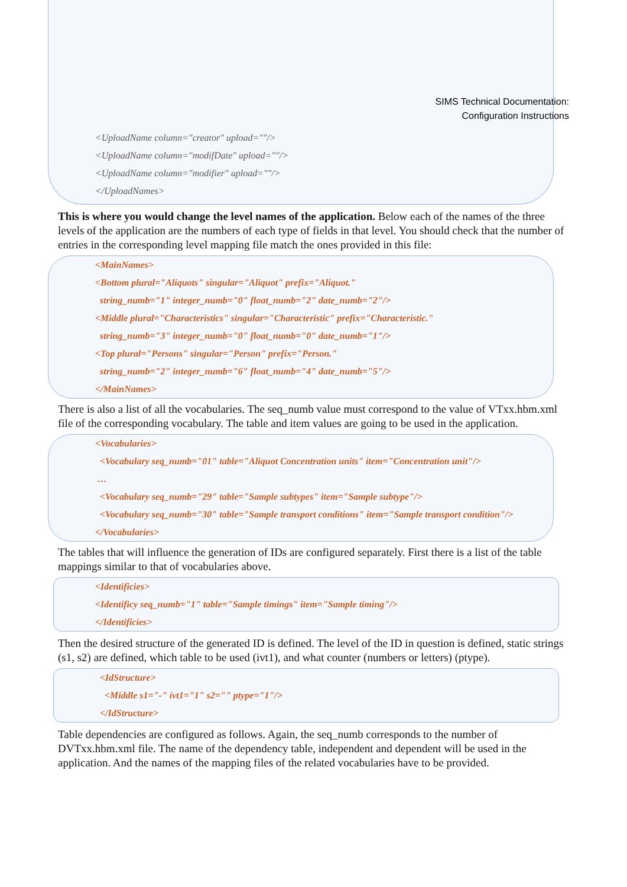SIMS Technical Documentation:
Configuration Instructions
<UploadName column="creator" upload=""/>
<UploadName column="modifDate" upload=""/>
<UploadName column="modifier" upload=""/>
</UploadNames>
This is where you would change the level names of the application. Below each of the names of the three levels of the application are the numbers of each type of fields in that level. You should check that the number of entries in the corresponding level mapping file match the ones provided in this file:
<MainNames>
<Bottom plural="Aliquots" singular="Aliquot" prefix="Aliquot."
string_numb="1" integer_numb="0" float_numb="2" date_numb="2"/>
<Middle plural="Characteristics" singular="Characteristic" prefix="Characteristic."
string_numb="3" integer_numb="0" float_numb="0" date_numb="1"/>
<Top plural="Persons" singular="Person" prefix="Person."
string_numb="2" integer_numb="6" float_numb="4" date_numb="5"/>
</MainNames>
There is also a list of all the vocabularies. The seq_numb value must correspond to the value of VTxx.hbm.xml file of the corresponding vocabulary. The table and item values are going to be used in the application.
<Vocabularies>
<Vocabulary seq_numb="01" table="Aliquot Concentration units" item="Concentration unit"/>
…
<Vocabulary seq_numb="29" table="Sample subtypes" item="Sample subtype"/>
<Vocabulary seq_numb="30" table="Sample transport conditions" item="Sample transport condition"/>
</Vocabularies>
The tables that will influence the generation of IDs are configured separately. First there is a list of the table mappings similar to that of vocabularies above.
<Identificies>
<Identificy seq_numb="1" table="Sample timings" item="Sample timing"/>
</Identificies>
Then the desired structure of the generated ID is defined. The level of the ID in question is defined, static strings (s1, s2) are defined, which table to be used (ivt1), and what counter (numbers or letters) (ptype).
<IdStructure>
<Middle s1="-" ivt1="1" s2="" ptype="1"/>
</IdStructure>
Table dependencies are configured as follows. Again, the seq_numb corresponds to the number of DVTxx.hbm.xml file. The name of the dependency table, independent and dependent will be used in the application. And the names of the mapping files of the related vocabularies have to be provided.